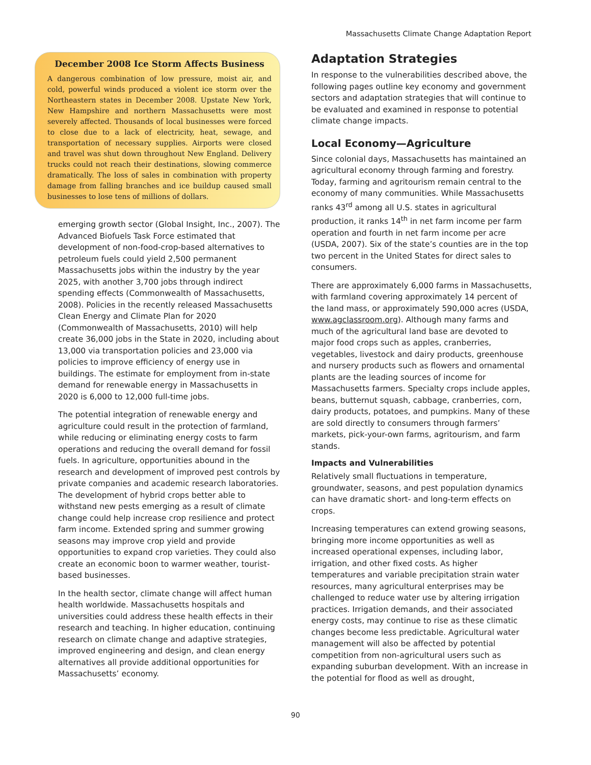Massachusetts Climate Change Adaptation Report
December 2008 Ice Storm Affects Business
A dangerous combination of low pressure, moist air, and cold, powerful winds produced a violent ice storm over the Northeastern states in December 2008. Upstate New York, New Hampshire and northern Massachusetts were most severely affected. Thousands of local businesses were forced to close due to a lack of electricity, heat, sewage, and transportation of necessary supplies. Airports were closed and travel was shut down throughout New England. Delivery trucks could not reach their destinations, slowing commerce dramatically. The loss of sales in combination with property damage from falling branches and ice buildup caused small businesses to lose tens of millions of dollars.
emerging growth sector (Global Insight, Inc., 2007). The Advanced Biofuels Task Force estimated that development of non-food-crop-based alternatives to petroleum fuels could yield 2,500 permanent Massachusetts jobs within the industry by the year 2025, with another 3,700 jobs through indirect spending effects (Commonwealth of Massachusetts, 2008). Policies in the recently released Massachusetts Clean Energy and Climate Plan for 2020 (Commonwealth of Massachusetts, 2010) will help create 36,000 jobs in the State in 2020, including about 13,000 via transportation policies and 23,000 via policies to improve efficiency of energy use in buildings. The estimate for employment from in-state demand for renewable energy in Massachusetts in 2020 is 6,000 to 12,000 full-time jobs.
The potential integration of renewable energy and agriculture could result in the protection of farmland, while reducing or eliminating energy costs to farm operations and reducing the overall demand for fossil fuels. In agriculture, opportunities abound in the research and development of improved pest controls by private companies and academic research laboratories. The development of hybrid crops better able to withstand new pests emerging as a result of climate change could help increase crop resilience and protect farm income. Extended spring and summer growing seasons may improve crop yield and provide opportunities to expand crop varieties. They could also create an economic boon to warmer weather, tourist-based businesses.
In the health sector, climate change will affect human health worldwide. Massachusetts hospitals and universities could address these health effects in their research and teaching. In higher education, continuing research on climate change and adaptive strategies, improved engineering and design, and clean energy alternatives all provide additional opportunities for Massachusetts’ economy.
Adaptation Strategies
In response to the vulnerabilities described above, the following pages outline key economy and government sectors and adaptation strategies that will continue to be evaluated and examined in response to potential climate change impacts.
Local Economy—Agriculture
Since colonial days, Massachusetts has maintained an agricultural economy through farming and forestry. Today, farming and agritourism remain central to the economy of many communities. While Massachusetts ranks 43<sup>rd</sup> among all U.S. states in agricultural production, it ranks 14<sup>th</sup> in net farm income per farm operation and fourth in net farm income per acre (USDA, 2007). Six of the state’s counties are in the top two percent in the United States for direct sales to consumers.
There are approximately 6,000 farms in Massachusetts, with farmland covering approximately 14 percent of the land mass, or approximately 590,000 acres (USDA, www.agclassroom.org). Although many farms and much of the agricultural land base are devoted to major food crops such as apples, cranberries, vegetables, livestock and dairy products, greenhouse and nursery products such as flowers and ornamental plants are the leading sources of income for Massachusetts farmers. Specialty crops include apples, beans, butternut squash, cabbage, cranberries, corn, dairy products, potatoes, and pumpkins. Many of these are sold directly to consumers through farmers’ markets, pick-your-own farms, agritourism, and farm stands.
Impacts and Vulnerabilities
Relatively small fluctuations in temperature, groundwater, seasons, and pest population dynamics can have dramatic short- and long-term effects on crops.
Increasing temperatures can extend growing seasons, bringing more income opportunities as well as increased operational expenses, including labor, irrigation, and other fixed costs. As higher temperatures and variable precipitation strain water resources, many agricultural enterprises may be challenged to reduce water use by altering irrigation practices. Irrigation demands, and their associated energy costs, may continue to rise as these climatic changes become less predictable. Agricultural water management will also be affected by potential competition from non-agricultural users such as expanding suburban development. With an increase in the potential for flood as well as drought,
90